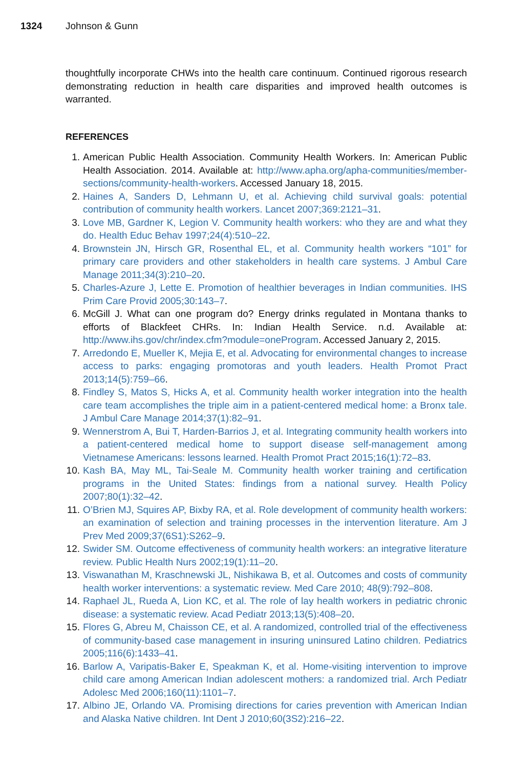1324 Johnson & Gunn
thoughtfully incorporate CHWs into the health care continuum. Continued rigorous research demonstrating reduction in health care disparities and improved health outcomes is warranted.
REFERENCES
1. American Public Health Association. Community Health Workers. In: American Public Health Association. 2014. Available at: http://www.apha.org/apha-communities/member-sections/community-health-workers. Accessed January 18, 2015.
2. Haines A, Sanders D, Lehmann U, et al. Achieving child survival goals: potential contribution of community health workers. Lancet 2007;369:2121–31.
3. Love MB, Gardner K, Legion V. Community health workers: who they are and what they do. Health Educ Behav 1997;24(4):510–22.
4. Brownstein JN, Hirsch GR, Rosenthal EL, et al. Community health workers “101” for primary care providers and other stakeholders in health care systems. J Ambul Care Manage 2011;34(3):210–20.
5. Charles-Azure J, Lette E. Promotion of healthier beverages in Indian communities. IHS Prim Care Provid 2005;30:143–7.
6. McGill J. What can one program do? Energy drinks regulated in Montana thanks to efforts of Blackfeet CHRs. In: Indian Health Service. n.d. Available at: http://www.ihs.gov/chr/index.cfm?module=oneProgram. Accessed January 2, 2015.
7. Arredondo E, Mueller K, Mejia E, et al. Advocating for environmental changes to increase access to parks: engaging promotoras and youth leaders. Health Promot Pract 2013;14(5):759–66.
8. Findley S, Matos S, Hicks A, et al. Community health worker integration into the health care team accomplishes the triple aim in a patient-centered medical home: a Bronx tale. J Ambul Care Manage 2014;37(1):82–91.
9. Wennerstrom A, Bui T, Harden-Barrios J, et al. Integrating community health workers into a patient-centered medical home to support disease self-management among Vietnamese Americans: lessons learned. Health Promot Pract 2015;16(1):72–83.
10. Kash BA, May ML, Tai-Seale M. Community health worker training and certification programs in the United States: findings from a national survey. Health Policy 2007;80(1):32–42.
11. O’Brien MJ, Squires AP, Bixby RA, et al. Role development of community health workers: an examination of selection and training processes in the intervention literature. Am J Prev Med 2009;37(6S1):S262–9.
12. Swider SM. Outcome effectiveness of community health workers: an integrative literature review. Public Health Nurs 2002;19(1):11–20.
13. Viswanathan M, Kraschnewski JL, Nishikawa B, et al. Outcomes and costs of community health worker interventions: a systematic review. Med Care 2010; 48(9):792–808.
14. Raphael JL, Rueda A, Lion KC, et al. The role of lay health workers in pediatric chronic disease: a systematic review. Acad Pediatr 2013;13(5):408–20.
15. Flores G, Abreu M, Chaisson CE, et al. A randomized, controlled trial of the effectiveness of community-based case management in insuring uninsured Latino children. Pediatrics 2005;116(6):1433–41.
16. Barlow A, Varipatis-Baker E, Speakman K, et al. Home-visiting intervention to improve child care among American Indian adolescent mothers: a randomized trial. Arch Pediatr Adolesc Med 2006;160(11):1101–7.
17. Albino JE, Orlando VA. Promising directions for caries prevention with American Indian and Alaska Native children. Int Dent J 2010;60(3S2):216–22.